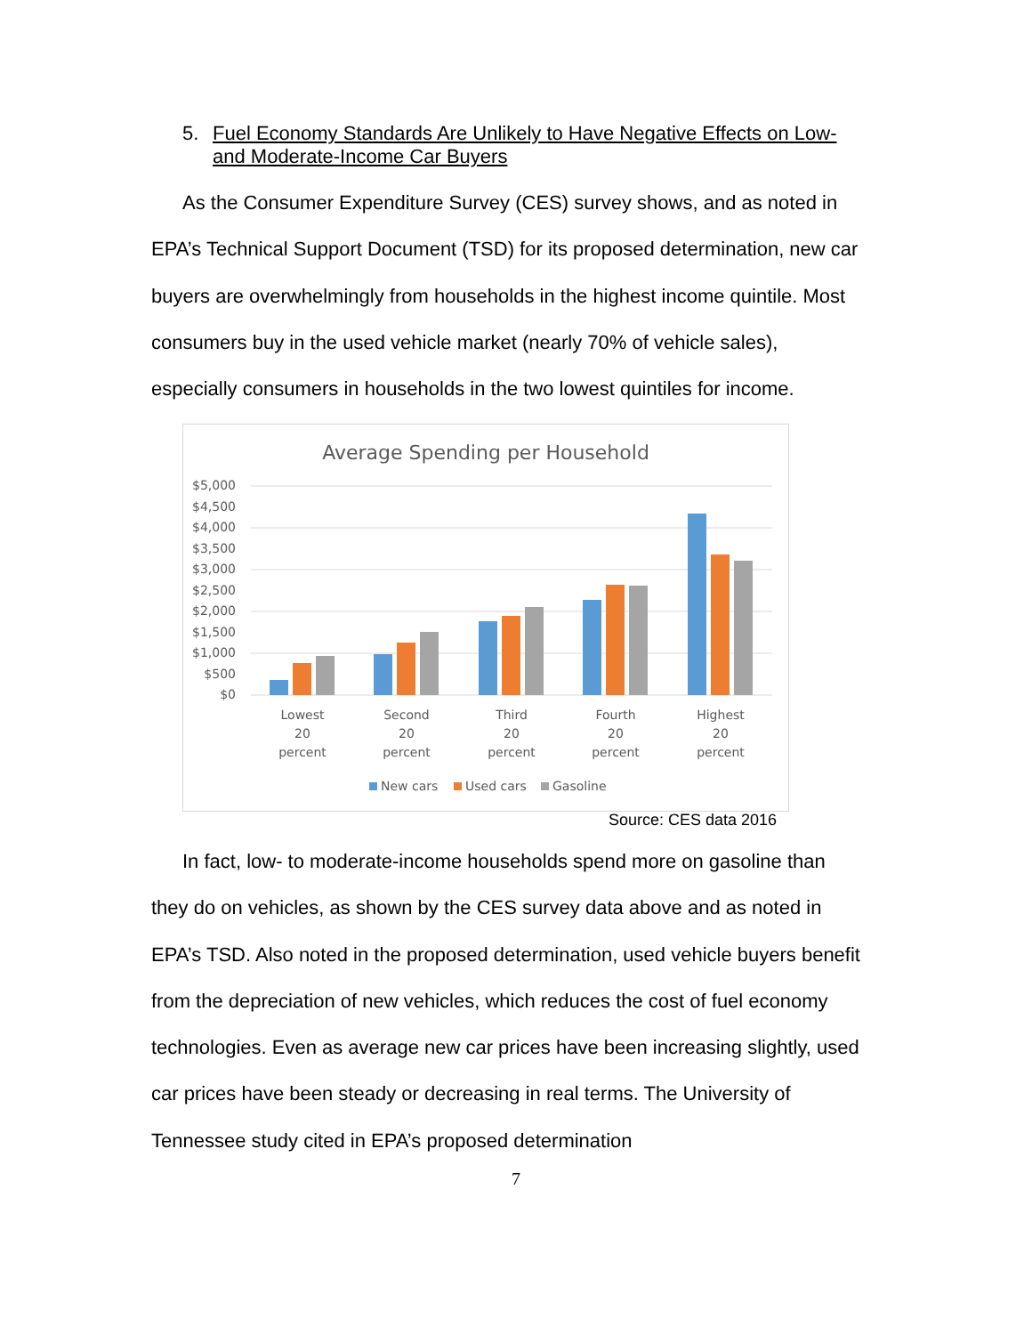5. Fuel Economy Standards Are Unlikely to Have Negative Effects on Low- and Moderate-Income Car Buyers
As the Consumer Expenditure Survey (CES) survey shows, and as noted in EPA’s Technical Support Document (TSD) for its proposed determination, new car buyers are overwhelmingly from households in the highest income quintile. Most consumers buy in the used vehicle market (nearly 70% of vehicle sales), especially consumers in households in the two lowest quintiles for income.
Average Spending per Household
$5,000
$4,500
$4,000
$3,500
$3,000
$2,500
$2,000
$1,500
$1,000
$500
$0
Lowest
20
percent
Second
20
percent
Third
20
percent
Fourth
20
percent
Highest
20
percent
New cars
Used cars
Gasoline
Source: CES data 2016
In fact, low- to moderate-income households spend more on gasoline than they do on vehicles, as shown by the CES survey data above and as noted in EPA’s TSD. Also noted in the proposed determination, used vehicle buyers benefit from the depreciation of new vehicles, which reduces the cost of fuel economy technologies. Even as average new car prices have been increasing slightly, used car prices have been steady or decreasing in real terms. The University of Tennessee study cited in EPA’s proposed determination
7